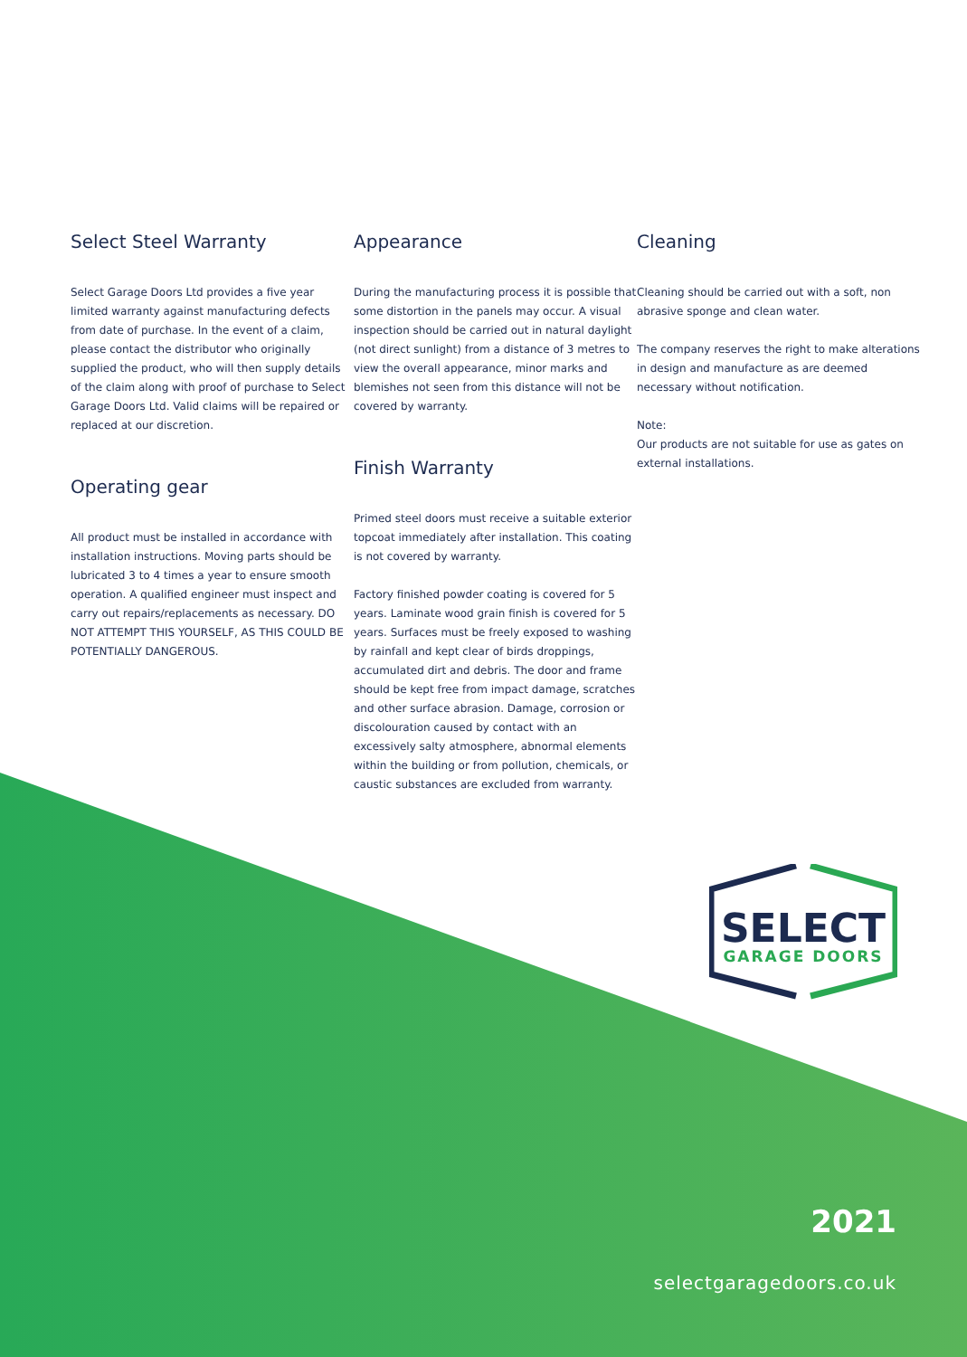Select Steel Warranty
Select Garage Doors Ltd provides a five year limited warranty against manufacturing defects from date of purchase. In the event of a claim, please contact the distributor who originally supplied the product, who will then supply details of the claim along with proof of purchase to Select Garage Doors Ltd. Valid claims will be repaired or replaced at our discretion.
Operating gear
All product must be installed in accordance with installation instructions. Moving parts should be lubricated 3 to 4 times a year to ensure smooth operation. A qualified engineer must inspect and carry out repairs/replacements as necessary. DO NOT ATTEMPT THIS YOURSELF, AS THIS COULD BE POTENTIALLY DANGEROUS.
Appearance
During the manufacturing process it is possible that some distortion in the panels may occur. A visual inspection should be carried out in natural daylight (not direct sunlight) from a distance of 3 metres to view the overall appearance, minor marks and blemishes not seen from this distance will not be covered by warranty.
Finish Warranty
Primed steel doors must receive a suitable exterior topcoat immediately after installation. This coating is not covered by warranty.
Factory finished powder coating is covered for 5 years. Laminate wood grain finish is covered for 5 years. Surfaces must be freely exposed to washing by rainfall and kept clear of birds droppings, accumulated dirt and debris. The door and frame should be kept free from impact damage, scratches and other surface abrasion. Damage, corrosion or discolouration caused by contact with an excessively salty atmosphere, abnormal elements within the building or from pollution, chemicals, or caustic substances are excluded from warranty.
Cleaning
Cleaning should be carried out with a soft, non abrasive sponge and clean water.
The company reserves the right to make alterations in design and manufacture as are deemed necessary without notification.
Note:
Our products are not suitable for use as gates on external installations.
SELECT
GARAGE DOORS
2021
selectgaragedoors.co.uk